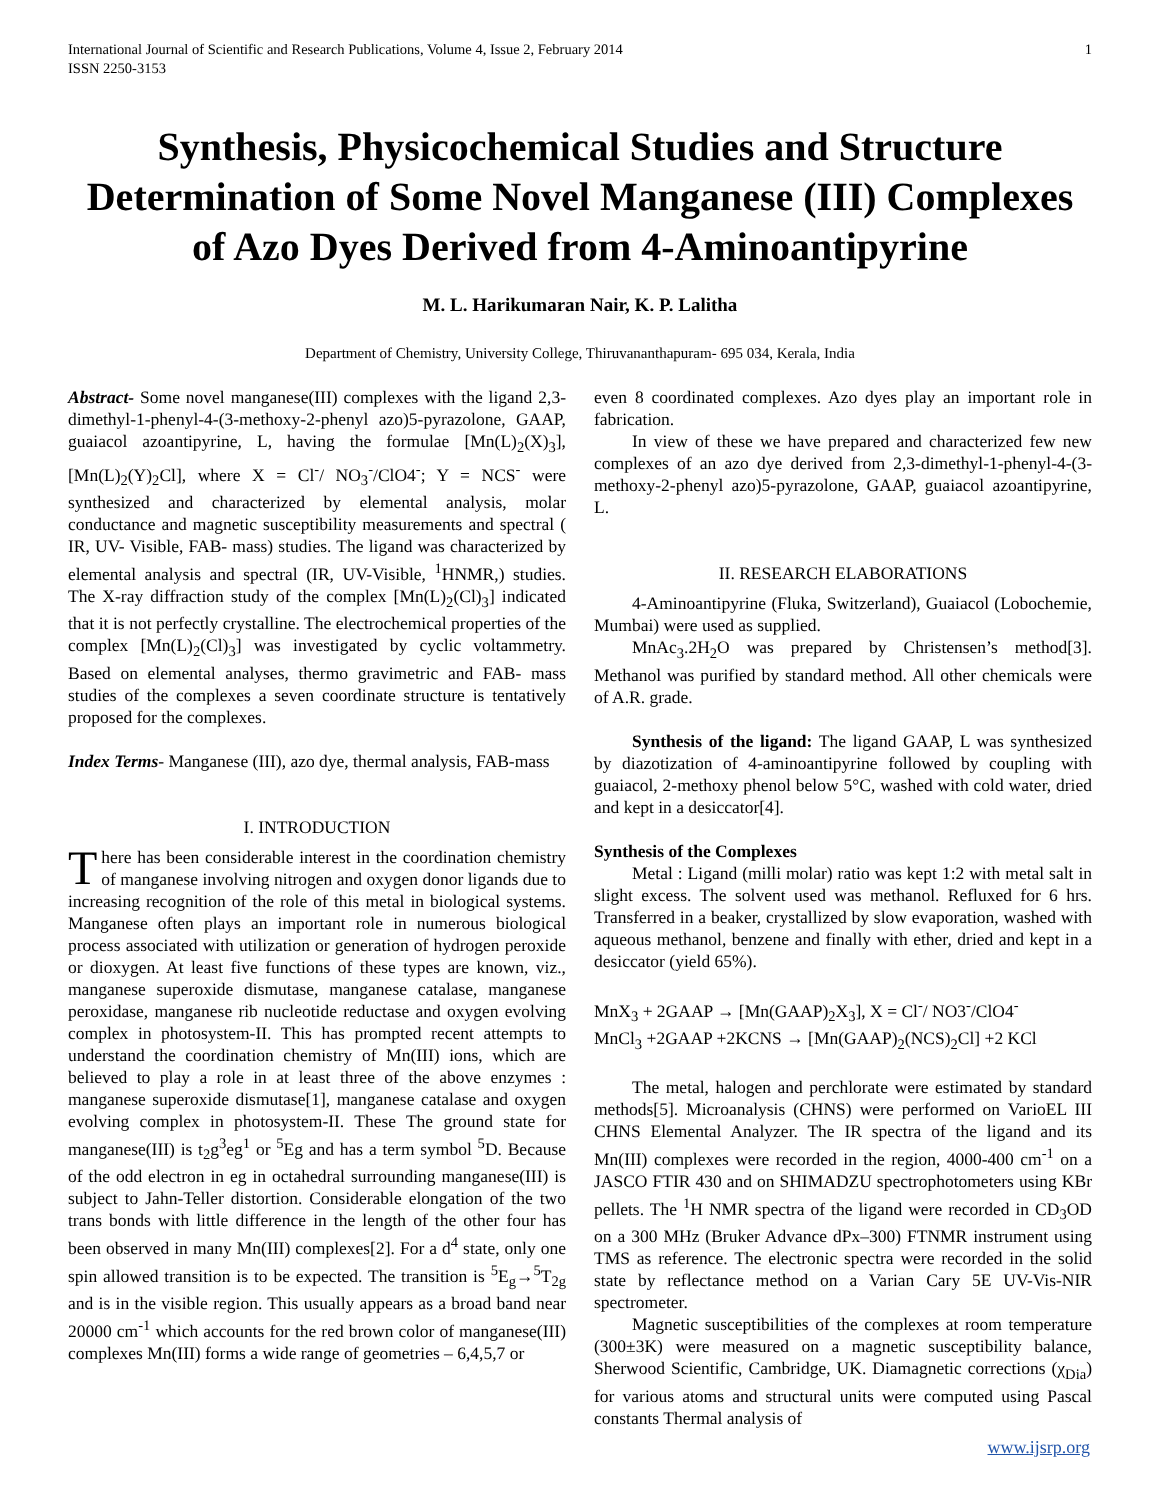International Journal of Scientific and Research Publications, Volume 4, Issue 2, February 2014
ISSN 2250-3153 1
Synthesis, Physicochemical Studies and Structure Determination of Some Novel Manganese (III) Complexes of Azo Dyes Derived from 4-Aminoantipyrine
M. L. Harikumaran Nair, K. P. Lalitha
Department of Chemistry, University College, Thiruvananthapuram- 695 034, Kerala, India
Abstract- Some novel manganese(III) complexes with the ligand 2,3-dimethyl-1-phenyl-4-(3-methoxy-2-phenyl azo)5-pyrazolone, GAAP, guaiacol azoantipyrine, L, having the formulae [Mn(L)<sub>2</sub>(X)<sub>3</sub>], [Mn(L)<sub>2</sub>(Y)<sub>2</sub>Cl], where X = Cl<sup>-</sup>/ NO<sub>3</sub><sup>-</sup>/ClO4<sup>-</sup>; Y = NCS<sup>-</sup> were synthesized and characterized by elemental analysis, molar conductance and magnetic susceptibility measurements and spectral ( IR, UV- Visible, FAB- mass) studies. The ligand was characterized by elemental analysis and spectral (IR, UV-Visible, <sup>1</sup>HNMR,) studies. The X-ray diffraction study of the complex [Mn(L)<sub>2</sub>(Cl)<sub>3</sub>] indicated that it is not perfectly crystalline. The electrochemical properties of the complex [Mn(L)<sub>2</sub>(Cl)<sub>3</sub>] was investigated by cyclic voltammetry. Based on elemental analyses, thermo gravimetric and FAB- mass studies of the complexes a seven coordinate structure is tentatively proposed for the complexes.
Index Terms- Manganese (III), azo dye, thermal analysis, FAB-mass
I. INTRODUCTION
There has been considerable interest in the coordination chemistry of manganese involving nitrogen and oxygen donor ligands due to increasing recognition of the role of this metal in biological systems. Manganese often plays an important role in numerous biological process associated with utilization or generation of hydrogen peroxide or dioxygen. At least five functions of these types are known, viz., manganese superoxide dismutase, manganese catalase, manganese peroxidase, manganese rib nucleotide reductase and oxygen evolving complex in photosystem-II. This has prompted recent attempts to understand the coordination chemistry of Mn(III) ions, which are believed to play a role in at least three of the above enzymes : manganese superoxide dismutase[1], manganese catalase and oxygen evolving complex in photosystem-II. These The ground state for manganese(III) is t<sub>2</sub>g<sup>3</sup>eg<sup>1</sup> or <sup>5</sup>Eg and has a term symbol <sup>5</sup>D. Because of the odd electron in eg in octahedral surrounding manganese(III) is subject to Jahn-Teller distortion. Considerable elongation of the two trans bonds with little difference in the length of the other four has been observed in many Mn(III) complexes[2]. For a d<sup>4</sup> state, only one spin allowed transition is to be expected. The transition is <sup>5</sup>E<sub>g</sub>→<sup>5</sup>T<sub>2g</sub> and is in the visible region. This usually appears as a broad band near 20000 cm<sup>-1</sup> which accounts for the red brown color of manganese(III) complexes Mn(III) forms a wide range of geometries – 6,4,5,7 or
even 8 coordinated complexes. Azo dyes play an important role in fabrication.
In view of these we have prepared and characterized few new complexes of an azo dye derived from 2,3-dimethyl-1-phenyl-4-(3-methoxy-2-phenyl azo)5-pyrazolone, GAAP, guaiacol azoantipyrine, L.
II. RESEARCH ELABORATIONS
4-Aminoantipyrine (Fluka, Switzerland), Guaiacol (Lobochemie, Mumbai) were used as supplied.
MnAc<sub>3</sub>.2H<sub>2</sub>O was prepared by Christensen’s method[3]. Methanol was purified by standard method. All other chemicals were of A.R. grade.
Synthesis of the ligand: The ligand GAAP, L was synthesized by diazotization of 4-aminoantipyrine followed by coupling with guaiacol, 2-methoxy phenol below 5°C, washed with cold water, dried and kept in a desiccator[4].
Synthesis of the Complexes
Metal : Ligand (milli molar) ratio was kept 1:2 with metal salt in slight excess. The solvent used was methanol. Refluxed for 6 hrs. Transferred in a beaker, crystallized by slow evaporation, washed with aqueous methanol, benzene and finally with ether, dried and kept in a desiccator (yield 65%).
MnX<sub>3</sub> + 2GAAP → [Mn(GAAP)<sub>2</sub>X<sub>3</sub>], X = Cl<sup>-</sup>/ NO3<sup>-</sup>/ClO4<sup>-</sup>
MnCl<sub>3</sub> +2GAAP +2KCNS → [Mn(GAAP)<sub>2</sub>(NCS)<sub>2</sub>Cl] +2 KCl
The metal, halogen and perchlorate were estimated by standard methods[5]. Microanalysis (CHNS) were performed on VarioEL III CHNS Elemental Analyzer. The IR spectra of the ligand and its Mn(III) complexes were recorded in the region, 4000-400 cm<sup>-1</sup> on a JASCO FTIR 430 and on SHIMADZU spectrophotometers using KBr pellets. The <sup>1</sup>H NMR spectra of the ligand were recorded in CD<sub>3</sub>OD on a 300 MHz (Bruker Advance dPx–300) FTNMR instrument using TMS as reference. The electronic spectra were recorded in the solid state by reflectance method on a Varian Cary 5E UV-Vis-NIR spectrometer.
Magnetic susceptibilities of the complexes at room temperature (300±3K) were measured on a magnetic susceptibility balance, Sherwood Scientific, Cambridge, UK. Diamagnetic corrections (χ<sub>Dia</sub>) for various atoms and structural units were computed using Pascal constants Thermal analysis of
www.ijsrp.org